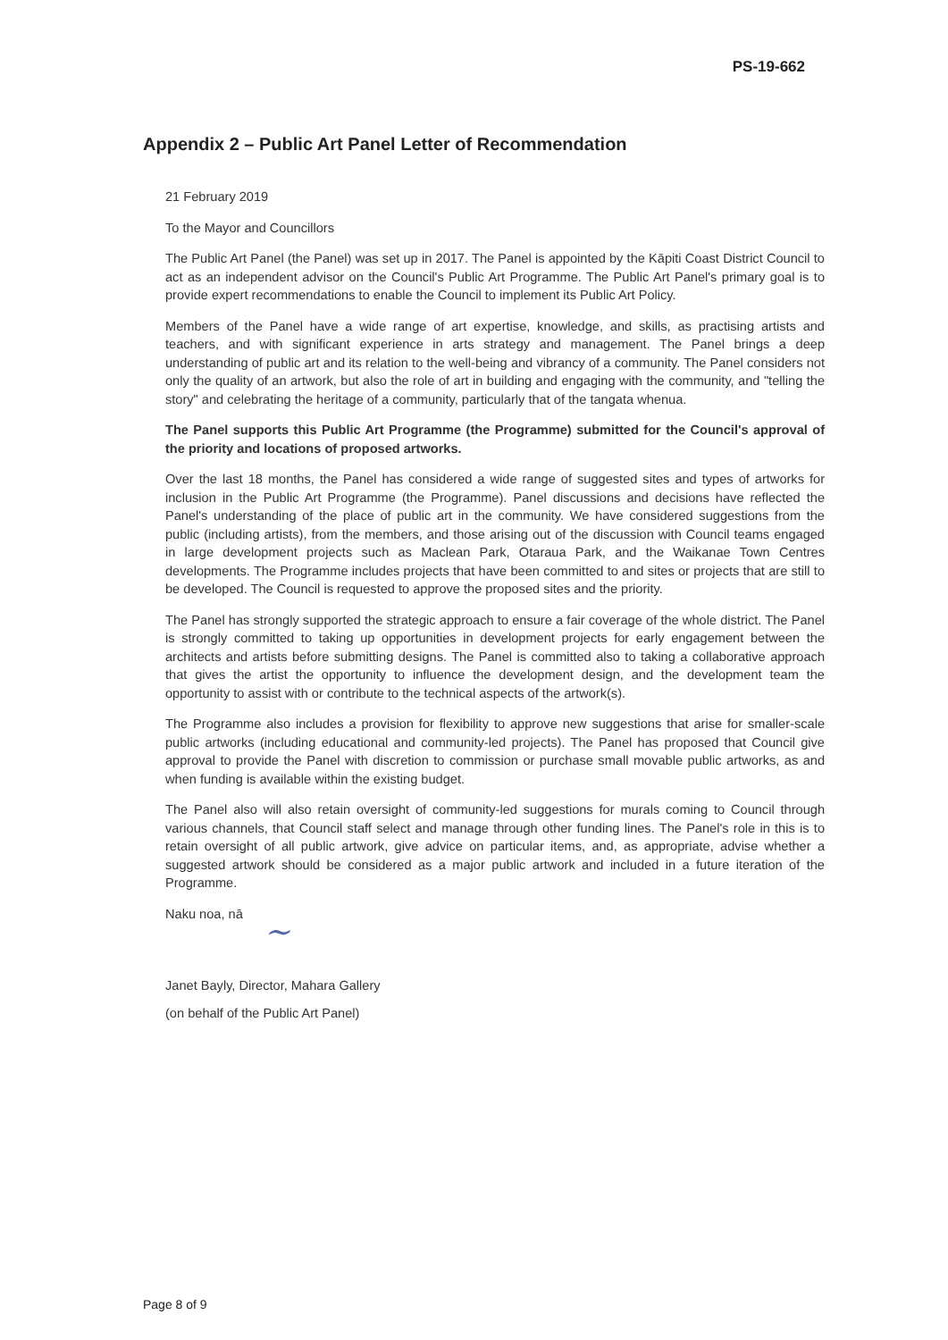PS-19-662
Appendix 2 – Public Art Panel Letter of Recommendation
21 February 2019
To the Mayor and Councillors
The Public Art Panel (the Panel) was set up in 2017. The Panel is appointed by the Kāpiti Coast District Council to act as an independent advisor on the Council's Public Art Programme. The Public Art Panel's primary goal is to provide expert recommendations to enable the Council to implement its Public Art Policy.
Members of the Panel have a wide range of art expertise, knowledge, and skills, as practising artists and teachers, and with significant experience in arts strategy and management. The Panel brings a deep understanding of public art and its relation to the well-being and vibrancy of a community. The Panel considers not only the quality of an artwork, but also the role of art in building and engaging with the community, and "telling the story" and celebrating the heritage of a community, particularly that of the tangata whenua.
The Panel supports this Public Art Programme (the Programme) submitted for the Council's approval of the priority and locations of proposed artworks.
Over the last 18 months, the Panel has considered a wide range of suggested sites and types of artworks for inclusion in the Public Art Programme (the Programme). Panel discussions and decisions have reflected the Panel's understanding of the place of public art in the community. We have considered suggestions from the public (including artists), from the members, and those arising out of the discussion with Council teams engaged in large development projects such as Maclean Park, Otaraua Park, and the Waikanae Town Centres developments. The Programme includes projects that have been committed to and sites or projects that are still to be developed. The Council is requested to approve the proposed sites and the priority.
The Panel has strongly supported the strategic approach to ensure a fair coverage of the whole district. The Panel is strongly committed to taking up opportunities in development projects for early engagement between the architects and artists before submitting designs. The Panel is committed also to taking a collaborative approach that gives the artist the opportunity to influence the development design, and the development team the opportunity to assist with or contribute to the technical aspects of the artwork(s).
The Programme also includes a provision for flexibility to approve new suggestions that arise for smaller-scale public artworks (including educational and community-led projects). The Panel has proposed that Council give approval to provide the Panel with discretion to commission or purchase small movable public artworks, as and when funding is available within the existing budget.
The Panel also will also retain oversight of community-led suggestions for murals coming to Council through various channels, that Council staff select and manage through other funding lines. The Panel's role in this is to retain oversight of all public artwork, give advice on particular items, and, as appropriate, advise whether a suggested artwork should be considered as a major public artwork and included in a future iteration of the Programme.
Naku noa, nā
~
Janet Bayly, Director, Mahara Gallery
(on behalf of the Public Art Panel)
Page 8 of 9